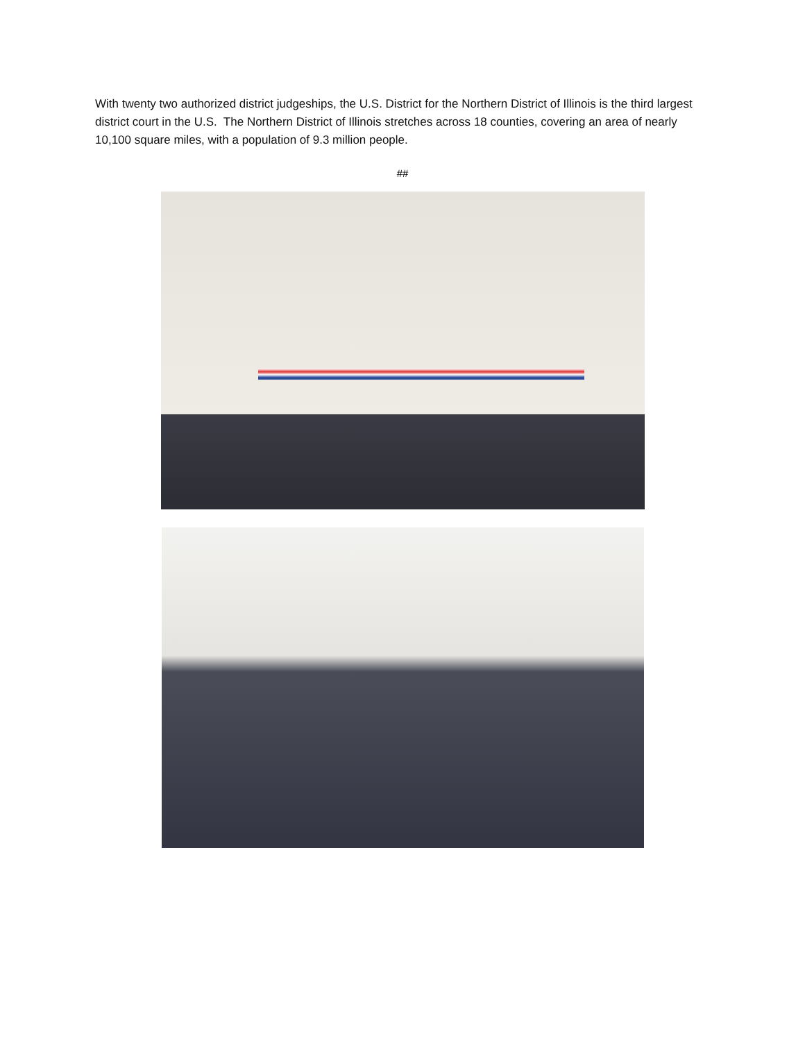With twenty two authorized district judgeships, the U.S. District for the Northern District of Illinois is the third largest district court in the U.S. The Northern District of Illinois stretches across 18 counties, covering an area of nearly 10,100 square miles, with a population of 9.3 million people.
##